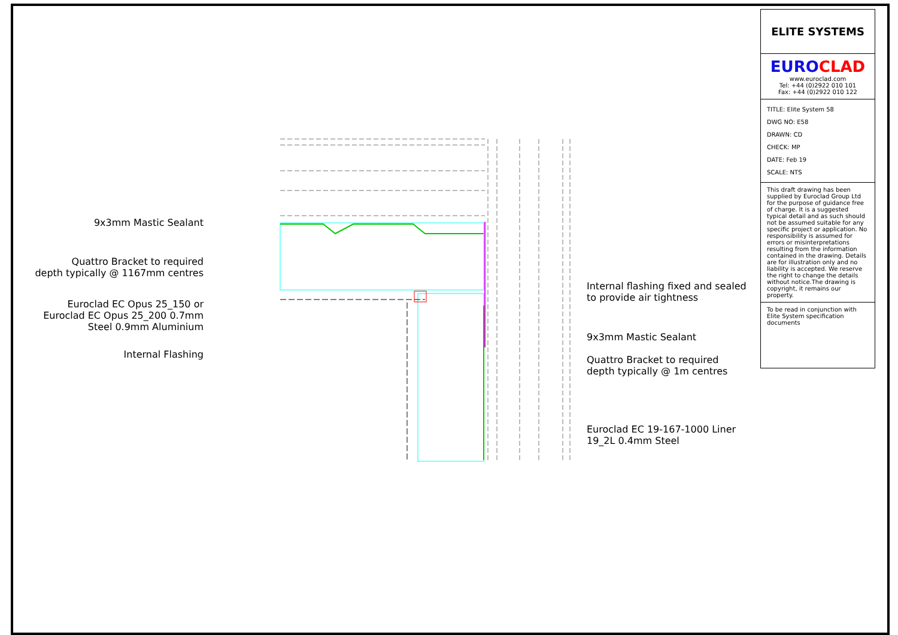9x3mm Mastic Sealant
Quattro Bracket to required
depth typically @ 1167mm centres
Euroclad EC Opus 25_150 or
Euroclad EC Opus 25_200 0.7mm
Steel 0.9mm Aluminium
Internal Flashing
Internal flashing fixed and sealed
to provide air tightness
9x3mm Mastic Sealant
Quattro Bracket to required
depth typically @ 1m centres
Euroclad EC 19-167-1000 Liner
19_2L 0.4mm Steel
ELITE SYSTEMS
EURO CLAD
www.euroclad.com
Tel: +44 (0)2922 010 101
Fax: +44 (0)2922 010 122
TITLE: Elite System 58
DWG NO: E58
DRAWN: CD
CHECK: MP
DATE: Feb 19
SCALE: NTS
This draft drawing has been supplied by Euroclad Group Ltd for the purpose of guidance free of charge. It is a suggested typical detail and as such should not be assumed suitable for any specific project or application. No responsibility is assumed for errors or misinterpretations resulting from the information contained in the drawing. Details are for illustration only and no liability is accepted. We reserve the right to change the details without notice.The drawing is copyright, it remains our property.
To be read in conjunction with Elite System specification documents